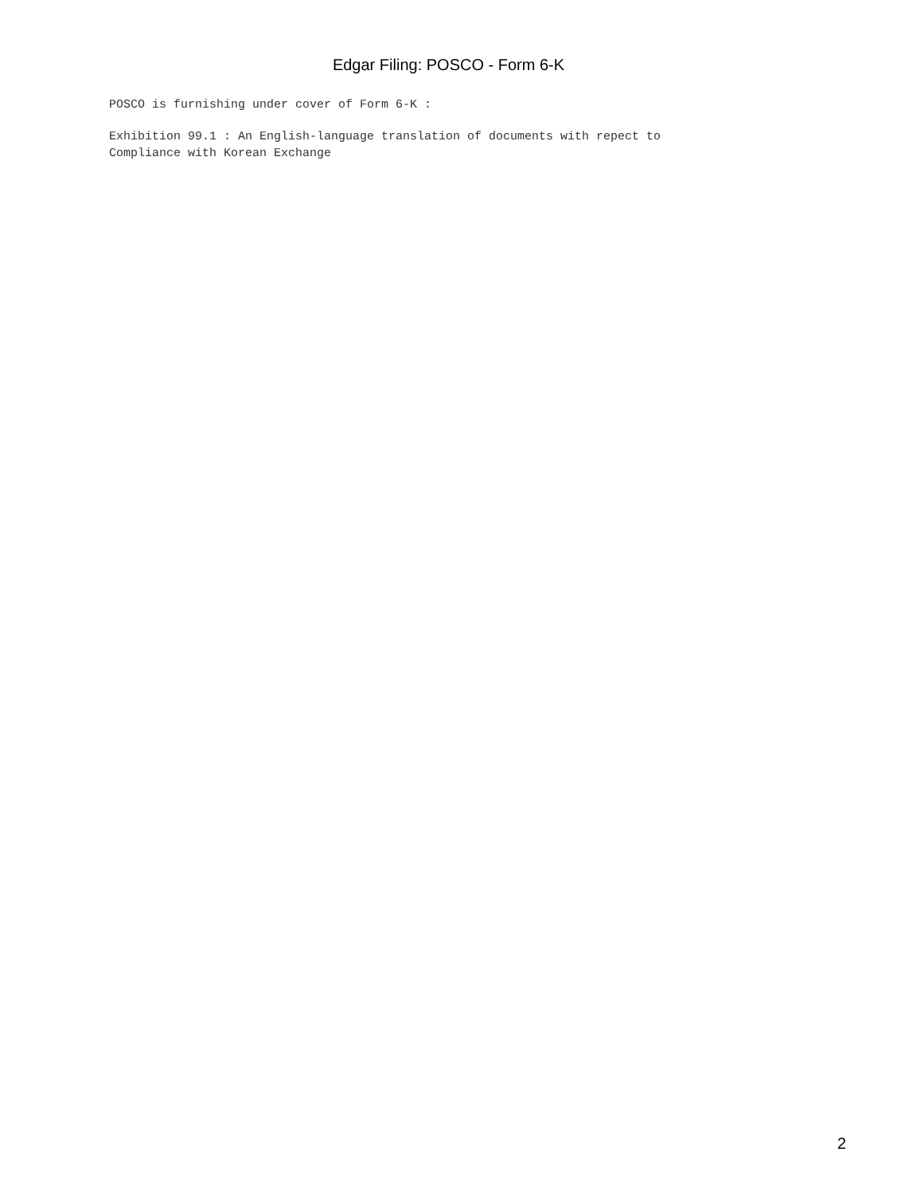Edgar Filing: POSCO - Form 6-K
POSCO is furnishing under cover of Form 6-K :
Exhibition 99.1 : An English-language translation of documents with repect to
Compliance with Korean Exchange
2